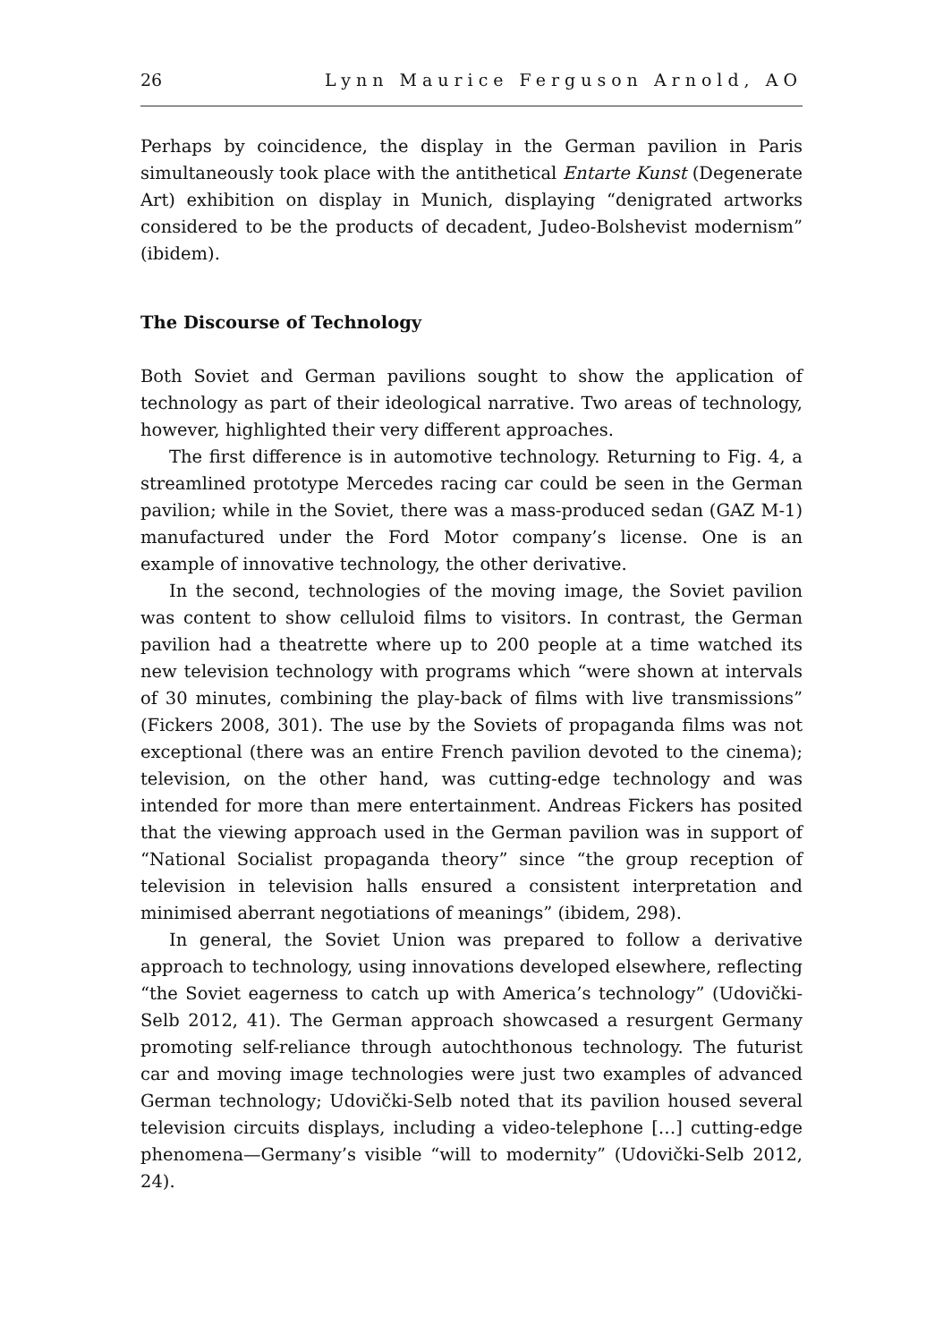26 Lynn Maurice Ferguson Arnold, AO
Perhaps by coincidence, the display in the German pavilion in Paris simultaneously took place with the antithetical Entarte Kunst (Degenerate Art) exhibition on display in Munich, displaying “denigrated artworks considered to be the products of decadent, Judeo-Bolshevist modernism” (ibidem).
The Discourse of Technology
Both Soviet and German pavilions sought to show the application of technology as part of their ideological narrative. Two areas of technology, however, highlighted their very different approaches.
The first difference is in automotive technology. Returning to Fig. 4, a streamlined prototype Mercedes racing car could be seen in the German pavilion; while in the Soviet, there was a mass-produced sedan (GAZ M-1) manufactured under the Ford Motor company’s license. One is an example of innovative technology, the other derivative.
In the second, technologies of the moving image, the Soviet pavilion was content to show celluloid films to visitors. In contrast, the German pavilion had a theatrette where up to 200 people at a time watched its new television technology with programs which “were shown at intervals of 30 minutes, combining the play-back of films with live transmissions” (Fickers 2008, 301). The use by the Soviets of propaganda films was not exceptional (there was an entire French pavilion devoted to the cinema); television, on the other hand, was cutting-edge technology and was intended for more than mere entertainment. Andreas Fickers has posited that the viewing approach used in the German pavilion was in support of “National Socialist propaganda theory” since “the group reception of television in television halls ensured a consistent interpretation and minimised aberrant negotiations of meanings” (ibidem, 298).
In general, the Soviet Union was prepared to follow a derivative approach to technology, using innovations developed elsewhere, reflecting “the Soviet eagerness to catch up with America’s technology” (Udovički-Selb 2012, 41). The German approach showcased a resurgent Germany promoting self-reliance through autochthonous technology. The futurist car and moving image technologies were just two examples of advanced German technology; Udovički-Selb noted that its pavilion housed several television circuits displays, including a video-telephone […] cutting-edge phenomena—Germany’s visible “will to modernity” (Udovički-Selb 2012, 24).